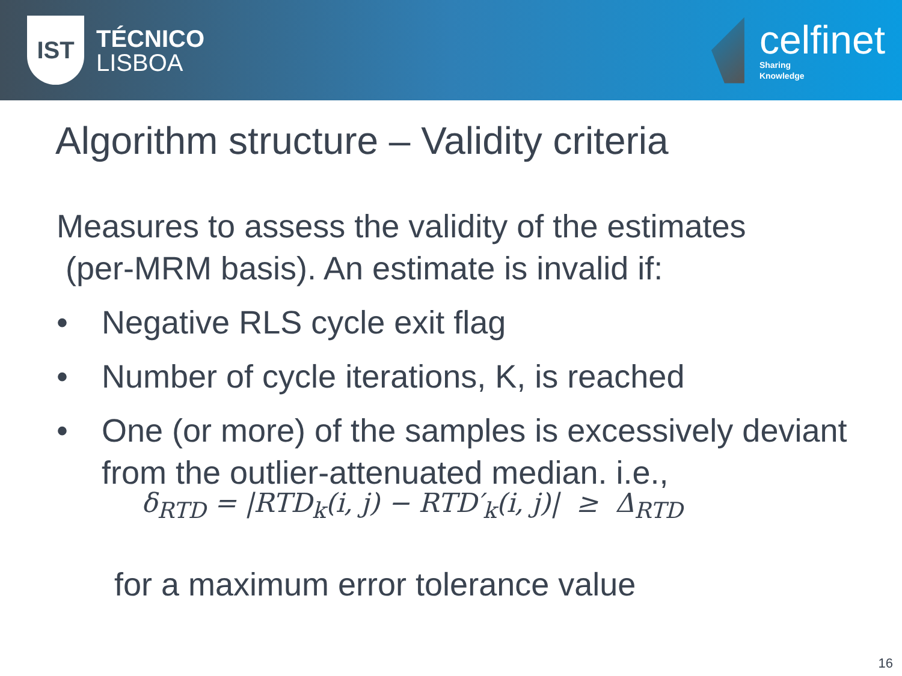IST
TÉCNICO
LISBOA
celfinet
Sharing
Knowledge
Algorithm structure – Validity criteria
Measures to assess the validity of the estimates
(per-MRM basis). An estimate is invalid if:
• Negative RLS cycle exit flag
• Number of cycle iterations, K, is reached
• One (or more) of the samples is excessively deviant from the outlier-attenuated median. i.e.,
δ<sub>RTD</sub> = |RTD<sub>k</sub>(i, j) − RTD′<sub>k</sub>(i, j)| ≥ Δ<sub>RTD</sub>
for a maximum error tolerance value
16